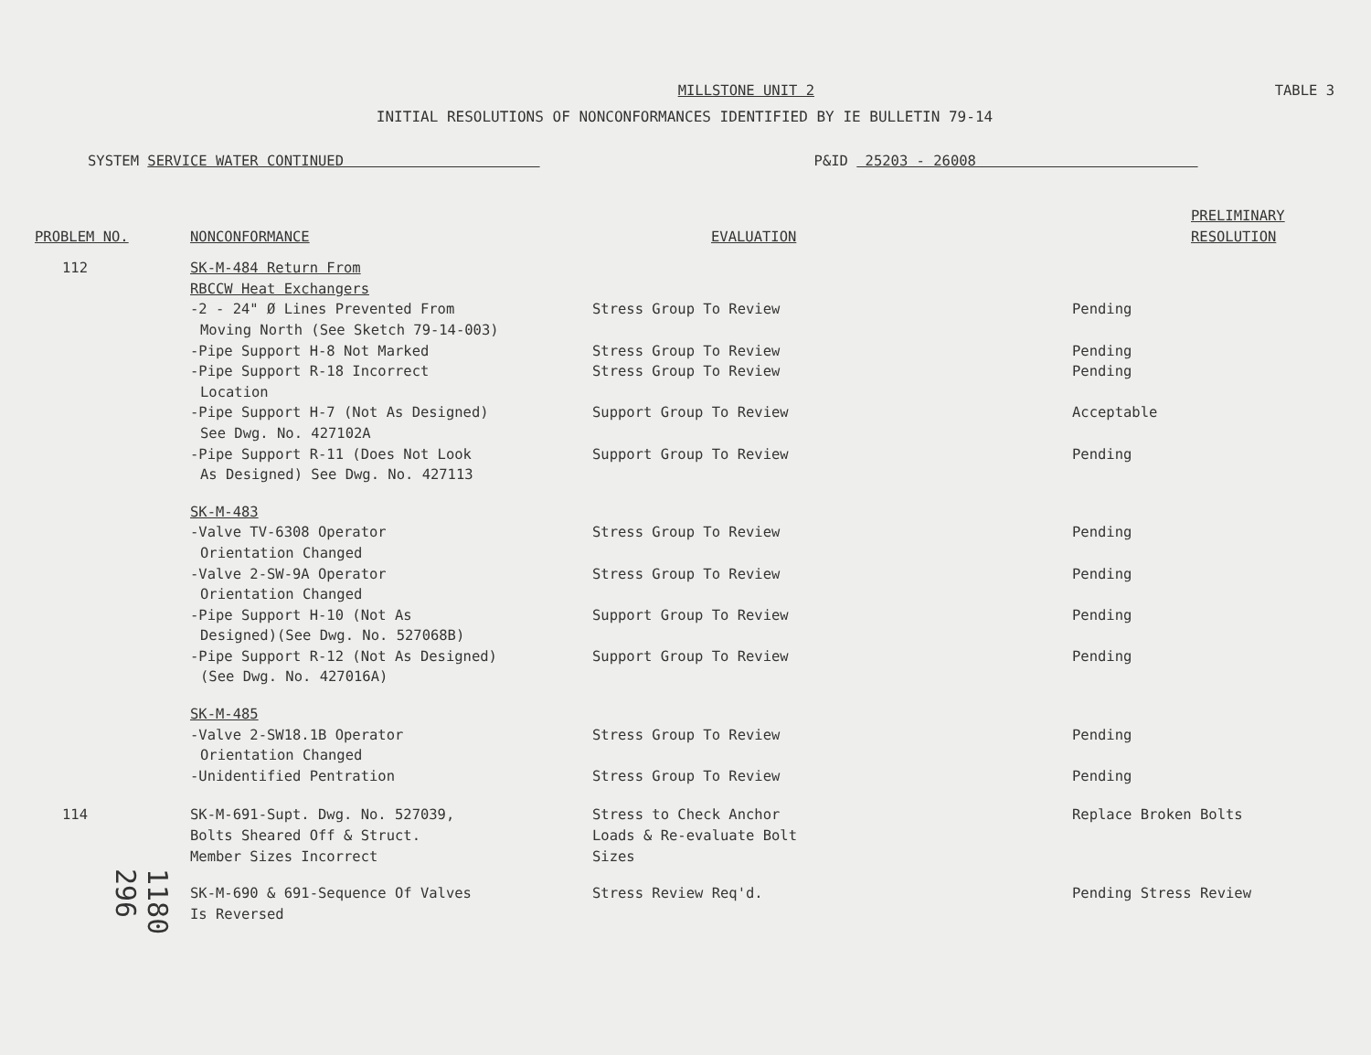MILLSTONE UNIT 2 TABLE 3
INITIAL RESOLUTIONS OF NONCONFORMANCES IDENTIFIED BY IE BULLETIN 79-14
SYSTEM SERVICE WATER CONTINUED P&ID 25203 - 26008
| PROBLEM NO. | NONCONFORMANCE | EVALUATION | PRELIMINARY RESOLUTION |
| --- | --- | --- | --- |
| 112 | SK-M-484 Return From RBCCW Heat Exchangers | | |
| | -2 - 24" Ø Lines Prevented From Moving North (See Sketch 79-14-003) | Stress Group To Review | Pending |
| | -Pipe Support H-8 Not Marked | Stress Group To Review | Pending |
| | -Pipe Support R-18 Incorrect Location | Stress Group To Review | Pending |
| | -Pipe Support H-7 (Not As Designed) See Dwg. No. 427102A | Support Group To Review | Acceptable |
| | -Pipe Support R-11 (Does Not Look As Designed) See Dwg. No. 427113 | Support Group To Review | Pending |
| | SK-M-483 | | |
| | -Valve TV-6308 Operator Orientation Changed | Stress Group To Review | Pending |
| | -Valve 2-SW-9A Operator Orientation Changed | Stress Group To Review | Pending |
| | -Pipe Support H-10 (Not As Designed)(See Dwg. No. 527068B) | Support Group To Review | Pending |
| | -Pipe Support R-12 (Not As Designed) (See Dwg. No. 427016A) | Support Group To Review | Pending |
| | SK-M-485 | | |
| | -Valve 2-SW18.1B Operator Orientation Changed | Stress Group To Review | Pending |
| | -Unidentified Pentration | Stress Group To Review | Pending |
| 114 | SK-M-691-Supt. Dwg. No. 527039, Bolts Sheared Off & Struct. Member Sizes Incorrect | Stress to Check Anchor Loads & Re-evaluate Bolt Sizes | Replace Broken Bolts |
| | SK-M-690 & 691-Sequence Of Valves Is Reversed | Stress Review Req'd. | Pending Stress Review |
1180 296